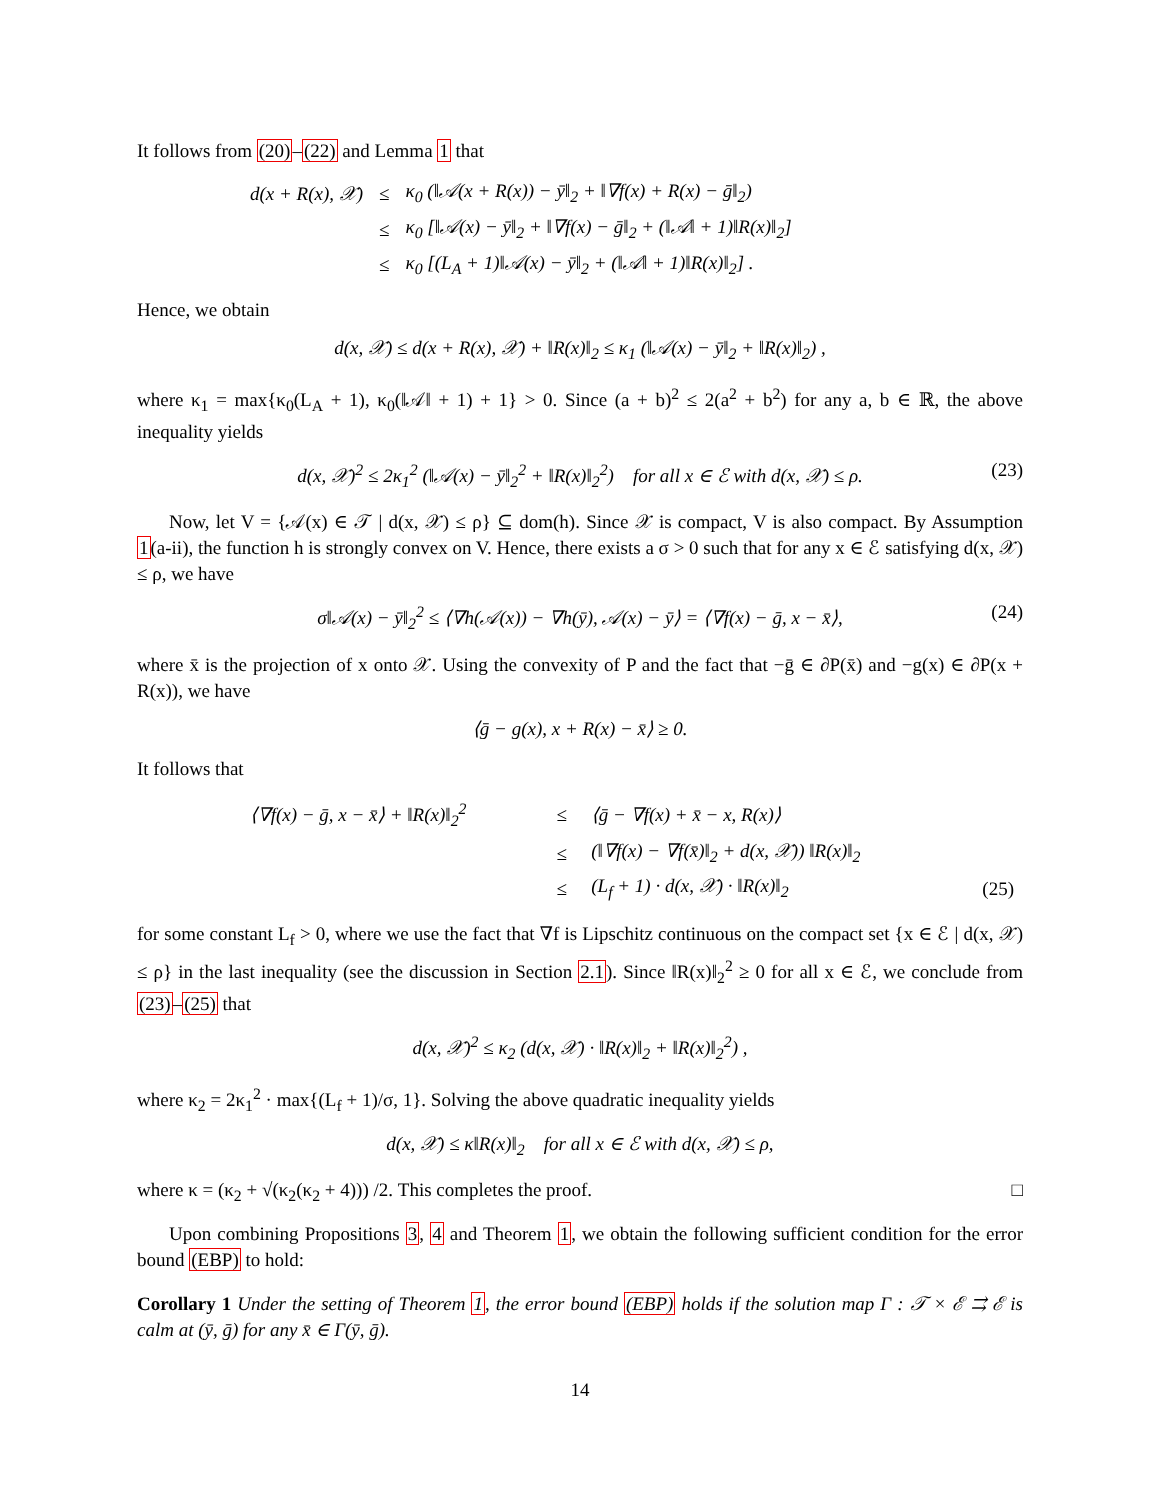It follows from (20)–(22) and Lemma 1 that
| d(x + R(x), 𝒳) | ≤ | κ<sub>0</sub> (‖𝒜(x + R(x)) − ȳ‖<sub>2</sub> + ‖∇f(x) + R(x) − ḡ‖<sub>2</sub>) |
| | ≤ | κ<sub>0</sub> [‖𝒜(x) − ȳ‖<sub>2</sub> + ‖∇f(x) − ḡ‖<sub>2</sub> + (‖𝒜‖ + 1)‖R(x)‖<sub>2</sub>] |
| | ≤ | κ<sub>0</sub> [(L<sub>A</sub> + 1)‖𝒜(x) − ȳ‖<sub>2</sub> + (‖𝒜‖ + 1)‖R(x)‖<sub>2</sub>] . |
Hence, we obtain
d(x, 𝒳) ≤ d(x + R(x), 𝒳) + ‖R(x)‖<sub>2</sub> ≤ κ<sub>1</sub> (‖𝒜(x) − ȳ‖<sub>2</sub> + ‖R(x)‖<sub>2</sub>) ,
where κ<sub>1</sub> = max{κ<sub>0</sub>(L<sub>A</sub> + 1), κ<sub>0</sub>(‖𝒜‖ + 1) + 1} > 0. Since (a + b)<sup>2</sup> ≤ 2(a<sup>2</sup> + b<sup>2</sup>) for any a, b ∈ ℝ, the above inequality yields
d(x, 𝒳)<sup>2</sup> ≤ 2κ<sub>1</sub><sup>2</sup> (‖𝒜(x) − ȳ‖<sub>2</sub><sup>2</sup> + ‖R(x)‖<sub>2</sub><sup>2</sup>) for all x ∈ ℰ with d(x, 𝒳) ≤ ρ. (23)
Now, let V = {𝒜(x) ∈ 𝒯 | d(x, 𝒳) ≤ ρ} ⊆ dom(h). Since 𝒳 is compact, V is also compact. By Assumption 1(a-ii), the function h is strongly convex on V. Hence, there exists a σ > 0 such that for any x ∈ ℰ satisfying d(x, 𝒳) ≤ ρ, we have
σ‖𝒜(x) − ȳ‖<sub>2</sub><sup>2</sup> ≤ ⟨∇h(𝒜(x)) − ∇h(ȳ), 𝒜(x) − ȳ⟩ = ⟨∇f(x) − ḡ, x − x̄⟩, (24)
where x̄ is the projection of x onto 𝒳. Using the convexity of P and the fact that −ḡ ∈ ∂P(x̄) and −g(x) ∈ ∂P(x + R(x)), we have
⟨ḡ − g(x), x + R(x) − x̄⟩ ≥ 0.
It follows that
| ⟨∇f(x) − ḡ, x − x̄⟩ + ‖R(x)‖<sub>2</sub><sup>2</sup> | ≤ | ⟨ḡ − ∇f(x) + x̄ − x, R(x)⟩ | |
| | ≤ | (‖∇f(x) − ∇f(x̄)‖<sub>2</sub> + d(x, 𝒳)) ‖R(x)‖<sub>2</sub> | |
| | ≤ | (L<sub>f</sub> + 1) · d(x, 𝒳) · ‖R(x)‖<sub>2</sub> | (25) |
for some constant L<sub>f</sub> > 0, where we use the fact that ∇f is Lipschitz continuous on the compact set {x ∈ ℰ | d(x, 𝒳) ≤ ρ} in the last inequality (see the discussion in Section 2.1). Since ‖R(x)‖<sub>2</sub><sup>2</sup> ≥ 0 for all x ∈ ℰ, we conclude from (23)–(25) that
d(x, 𝒳)<sup>2</sup> ≤ κ<sub>2</sub> (d(x, 𝒳) · ‖R(x)‖<sub>2</sub> + ‖R(x)‖<sub>2</sub><sup>2</sup>) ,
where κ<sub>2</sub> = 2κ<sub>1</sub><sup>2</sup> · max{(L<sub>f</sub> + 1)/σ, 1}. Solving the above quadratic inequality yields
d(x, 𝒳) ≤ κ‖R(x)‖<sub>2</sub> for all x ∈ ℰ with d(x, 𝒳) ≤ ρ,
where κ = (κ<sub>2</sub> + √(κ<sub>2</sub>(κ<sub>2</sub> + 4))) /2. This completes the proof. □
Upon combining Propositions 3, 4 and Theorem 1, we obtain the following sufficient condition for the error bound (EBP) to hold:
Corollary 1 Under the setting of Theorem 1, the error bound (EBP) holds if the solution map Γ : 𝒯 × ℰ ⇉ ℰ is calm at (ȳ, ḡ) for any x̄ ∈ Γ(ȳ, ḡ).
14